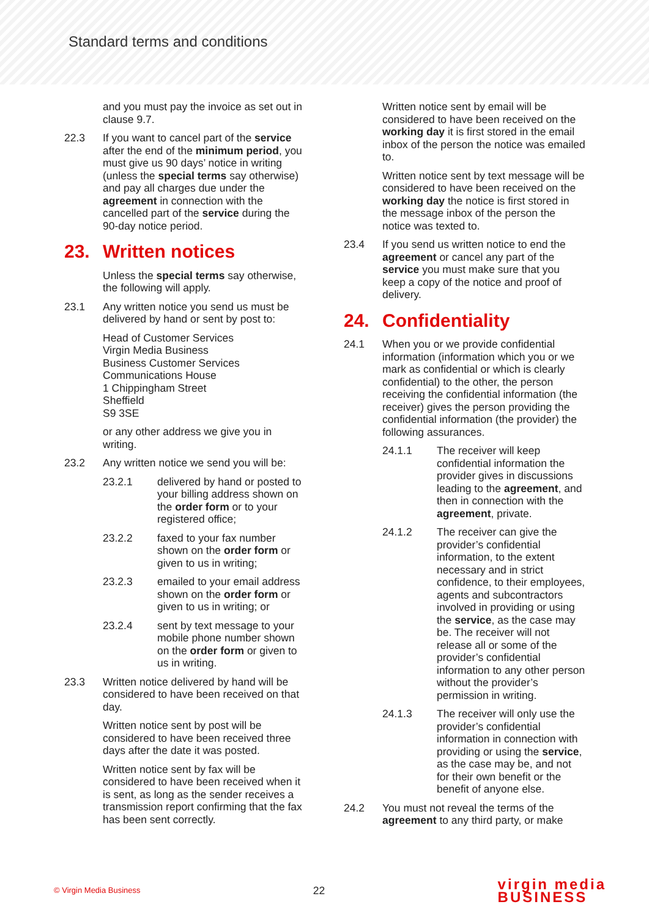Standard terms and conditions
and you must pay the invoice as set out in clause 9.7.
22.3 If you want to cancel part of the service after the end of the minimum period, you must give us 90 days’ notice in writing (unless the special terms say otherwise) and pay all charges due under the agreement in connection with the cancelled part of the service during the 90-day notice period.
23. Written notices
Unless the special terms say otherwise, the following will apply.
23.1 Any written notice you send us must be delivered by hand or sent by post to:
Head of Customer Services
Virgin Media Business
Business Customer Services
Communications House
1 Chippingham Street
Sheffield
S9 3SE
or any other address we give you in writing.
23.2 Any written notice we send you will be:
23.2.1 delivered by hand or posted to your billing address shown on the order form or to your registered office;
23.2.2 faxed to your fax number shown on the order form or given to us in writing;
23.2.3 emailed to your email address shown on the order form or given to us in writing; or
23.2.4 sent by text message to your mobile phone number shown on the order form or given to us in writing.
23.3 Written notice delivered by hand will be considered to have been received on that day.
Written notice sent by post will be considered to have been received three days after the date it was posted.
Written notice sent by fax will be considered to have been received when it is sent, as long as the sender receives a transmission report confirming that the fax has been sent correctly.
Written notice sent by email will be considered to have been received on the working day it is first stored in the email inbox of the person the notice was emailed to.
Written notice sent by text message will be considered to have been received on the working day the notice is first stored in the message inbox of the person the notice was texted to.
23.4 If you send us written notice to end the agreement or cancel any part of the service you must make sure that you keep a copy of the notice and proof of delivery.
24. Confidentiality
24.1 When you or we provide confidential information (information which you or we mark as confidential or which is clearly confidential) to the other, the person receiving the confidential information (the receiver) gives the person providing the confidential information (the provider) the following assurances.
24.1.1 The receiver will keep confidential information the provider gives in discussions leading to the agreement, and then in connection with the agreement, private.
24.1.2 The receiver can give the provider’s confidential information, to the extent necessary and in strict confidence, to their employees, agents and subcontractors involved in providing or using the service, as the case may be. The receiver will not release all or some of the provider’s confidential information to any other person without the provider’s permission in writing.
24.1.3 The receiver will only use the provider’s confidential information in connection with providing or using the service, as the case may be, and not for their own benefit or the benefit of anyone else.
24.2 You must not reveal the terms of the agreement to any third party, or make
© Virgin Media Business 22 virgin media
BUSINESS